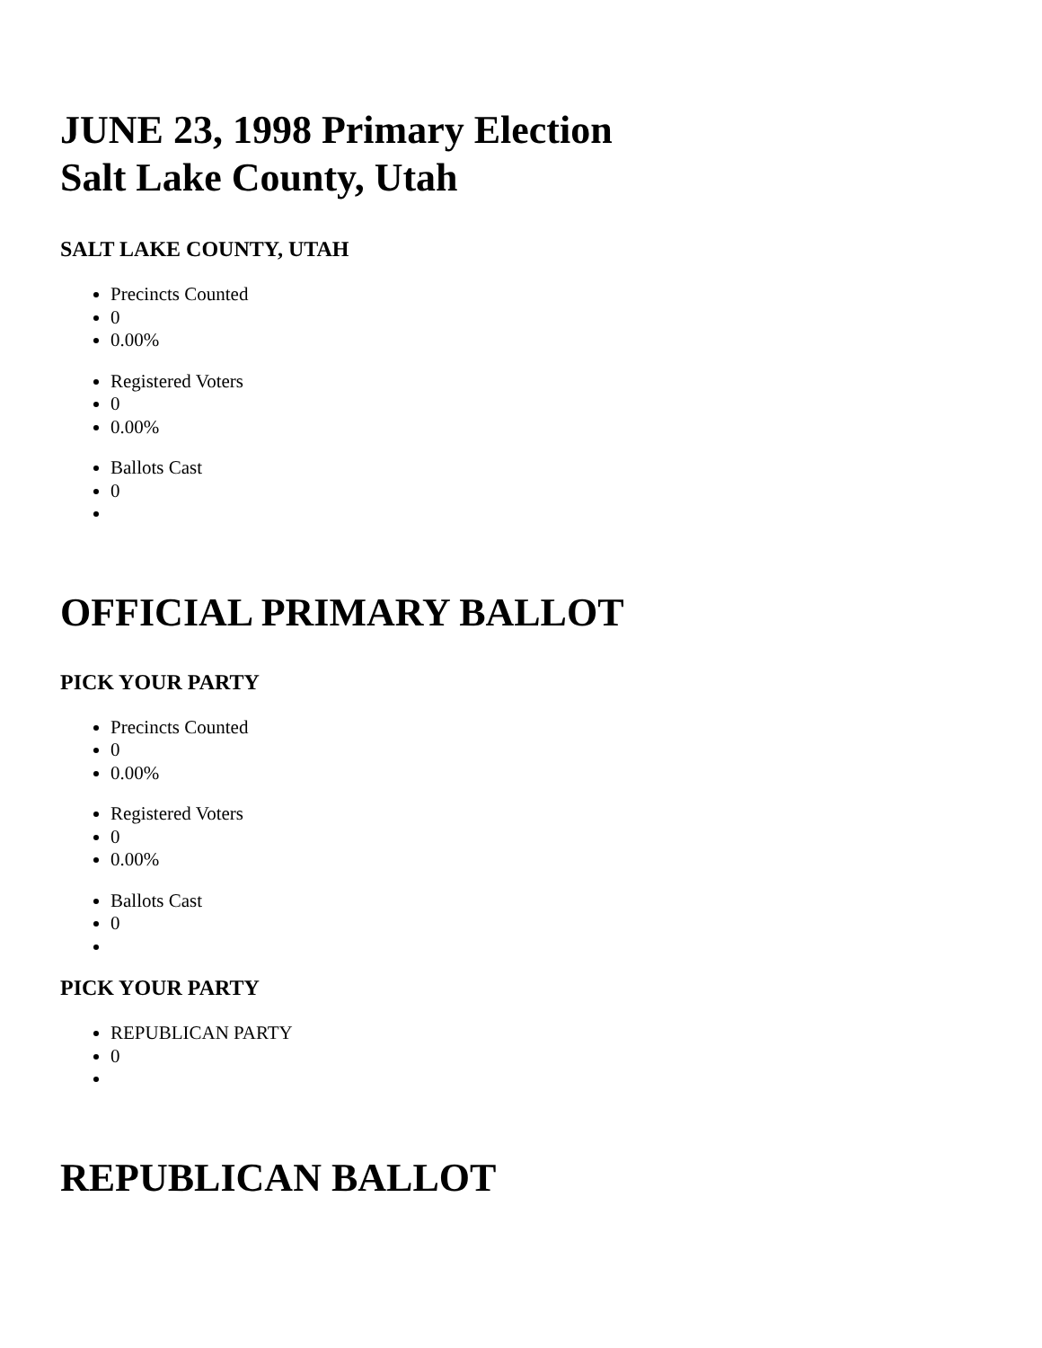JUNE 23, 1998 Primary Election
Salt Lake County, Utah
SALT LAKE COUNTY, UTAH
Precincts Counted
0
0.00%
Registered Voters
0
0.00%
Ballots Cast
0
OFFICIAL PRIMARY BALLOT
PICK YOUR PARTY
Precincts Counted
0
0.00%
Registered Voters
0
0.00%
Ballots Cast
0
PICK YOUR PARTY
REPUBLICAN PARTY
0
REPUBLICAN BALLOT